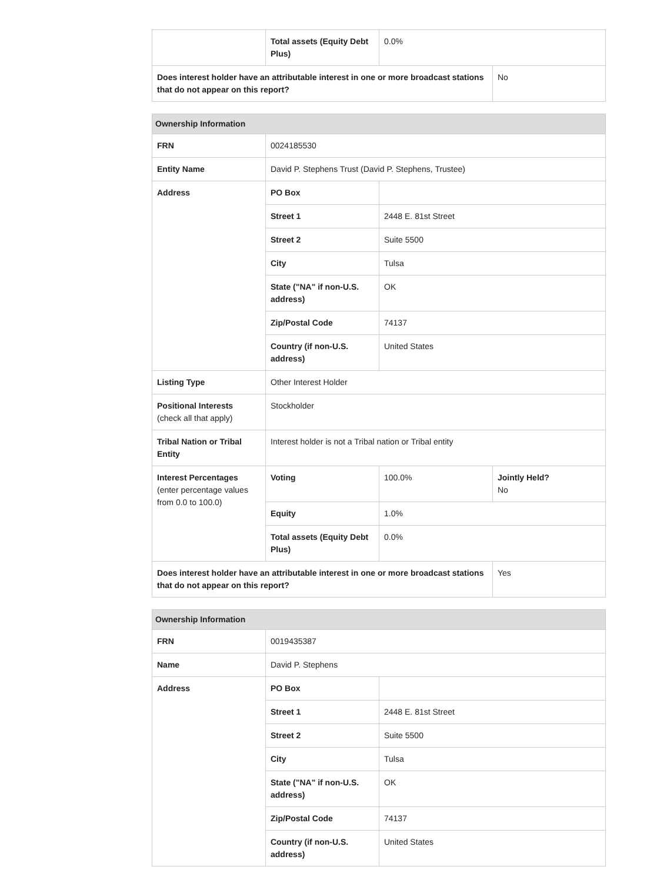| | Total assets (Equity Debt Plus) | 0.0% | |
| Does interest holder have an attributable interest in one or more broadcast stations that do not appear on this report? | | | No |
| Ownership Information | | | |
| --- | --- | --- | --- |
| FRN | 0024185530 | | |
| Entity Name | David P. Stephens Trust (David P. Stephens, Trustee) | | |
| Address | PO Box | | |
| | Street 1 | 2448 E. 81st Street | |
| | Street 2 | Suite 5500 | |
| | City | Tulsa | |
| | State ("NA" if non-U.S. address) | OK | |
| | Zip/Postal Code | 74137 | |
| | Country (if non-U.S. address) | United States | |
| Listing Type | Other Interest Holder | | |
| Positional Interests (check all that apply) | Stockholder | | |
| Tribal Nation or Tribal Entity | Interest holder is not a Tribal nation or Tribal entity | | |
| Interest Percentages (enter percentage values from 0.0 to 100.0) | Voting | 100.0% | Jointly Held? No |
| | Equity | 1.0% | |
| | Total assets (Equity Debt Plus) | 0.0% | |
| Does interest holder have an attributable interest in one or more broadcast stations that do not appear on this report? | | | Yes |
| Ownership Information | | |
| --- | --- | --- |
| FRN | 0019435387 | |
| Name | David P. Stephens | |
| Address | PO Box | |
| | Street 1 | 2448 E. 81st Street |
| | Street 2 | Suite 5500 |
| | City | Tulsa |
| | State ("NA" if non-U.S. address) | OK |
| | Zip/Postal Code | 74137 |
| | Country (if non-U.S. address) | United States |